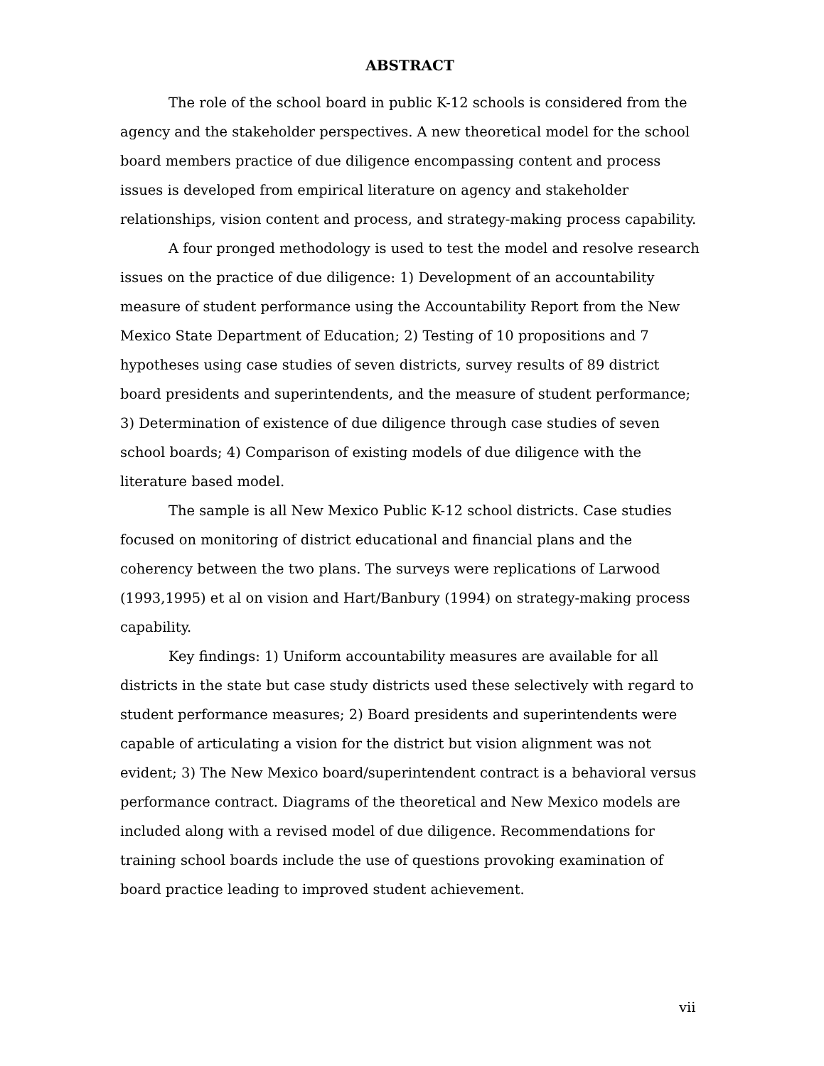ABSTRACT
The role of the school board in public K-12 schools is considered from the agency and the stakeholder perspectives. A new theoretical model for the school board members practice of due diligence encompassing content and process issues is developed from empirical literature on agency and stakeholder relationships, vision content and process, and strategy-making process capability.
A four pronged methodology is used to test the model and resolve research issues on the practice of due diligence: 1) Development of an accountability measure of student performance using the Accountability Report from the New Mexico State Department of Education; 2) Testing of 10 propositions and 7 hypotheses using case studies of seven districts, survey results of 89 district board presidents and superintendents, and the measure of student performance; 3) Determination of existence of due diligence through case studies of seven school boards; 4) Comparison of existing models of due diligence with the literature based model.
The sample is all New Mexico Public K-12 school districts. Case studies focused on monitoring of district educational and financial plans and the coherency between the two plans. The surveys were replications of Larwood (1993,1995) et al on vision and Hart/Banbury (1994) on strategy-making process capability.
Key findings: 1) Uniform accountability measures are available for all districts in the state but case study districts used these selectively with regard to student performance measures; 2) Board presidents and superintendents were capable of articulating a vision for the district but vision alignment was not evident; 3) The New Mexico board/superintendent contract is a behavioral versus performance contract. Diagrams of the theoretical and New Mexico models are included along with a revised model of due diligence. Recommendations for training school boards include the use of questions provoking examination of board practice leading to improved student achievement.
vii